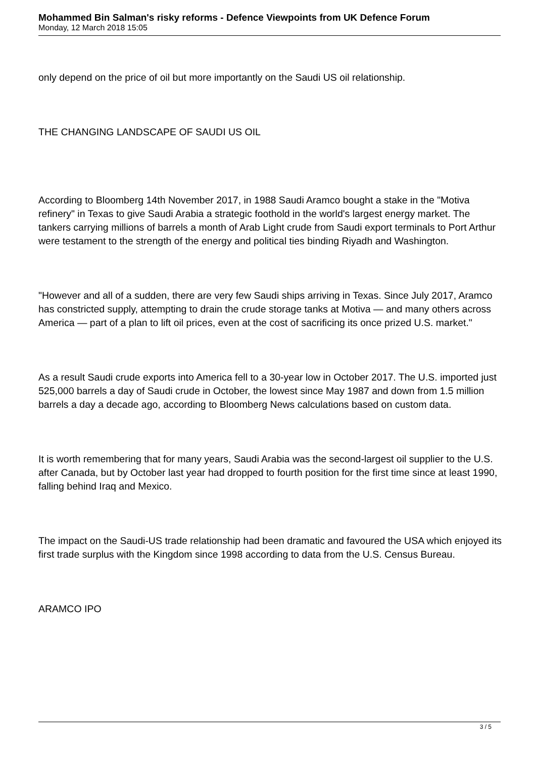Mohammed Bin Salman's risky reforms - Defence Viewpoints from UK Defence Forum
Monday, 12 March 2018 15:05
only depend on the price of oil but more importantly on the Saudi US oil relationship.
THE CHANGING LANDSCAPE OF SAUDI US OIL
According to Bloomberg 14th November 2017, in 1988 Saudi Aramco bought a stake in the "Motiva refinery" in Texas to give Saudi Arabia a strategic foothold in the world's largest energy market. The tankers carrying millions of barrels a month of Arab Light crude from Saudi export terminals to Port Arthur were testament to the strength of the energy and political ties binding Riyadh and Washington.
"However and all of a sudden, there are very few Saudi ships arriving in Texas. Since July 2017, Aramco has constricted supply, attempting to drain the crude storage tanks at Motiva — and many others across America — part of a plan to lift oil prices, even at the cost of sacrificing its once prized U.S. market."
As a result Saudi crude exports into America fell to a 30-year low in October 2017. The U.S. imported just 525,000 barrels a day of Saudi crude in October, the lowest since May 1987 and down from 1.5 million barrels a day a decade ago, according to Bloomberg News calculations based on custom data.
It is worth remembering that for many years, Saudi Arabia was the second-largest oil supplier to the U.S. after Canada, but by October last year had dropped to fourth position for the first time since at least 1990, falling behind Iraq and Mexico.
The impact on the Saudi-US trade relationship had been dramatic and favoured the USA which enjoyed its first trade surplus with the Kingdom since 1998 according to data from the U.S. Census Bureau.
ARAMCO IPO
3 / 5